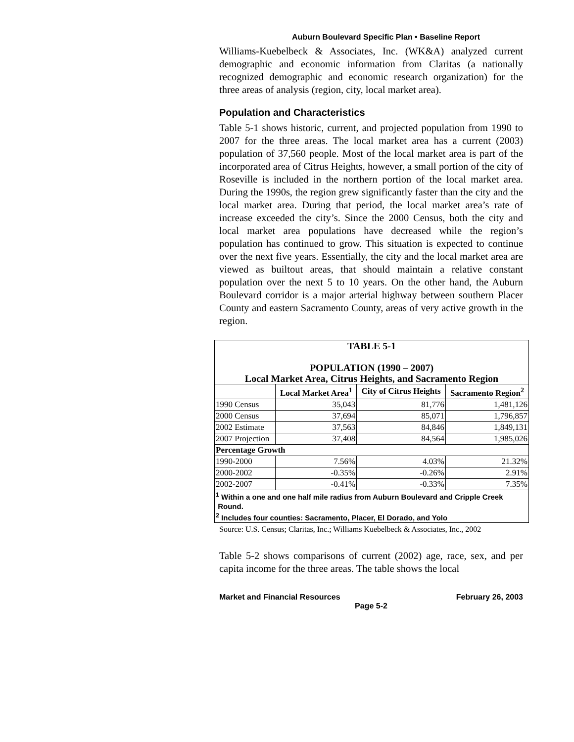Auburn Boulevard Specific Plan • Baseline Report
Williams-Kuebelbeck & Associates, Inc. (WK&A) analyzed current demographic and economic information from Claritas (a nationally recognized demographic and economic research organization) for the three areas of analysis (region, city, local market area).
Population and Characteristics
Table 5-1 shows historic, current, and projected population from 1990 to 2007 for the three areas. The local market area has a current (2003) population of 37,560 people. Most of the local market area is part of the incorporated area of Citrus Heights, however, a small portion of the city of Roseville is included in the northern portion of the local market area. During the 1990s, the region grew significantly faster than the city and the local market area. During that period, the local market area’s rate of increase exceeded the city’s. Since the 2000 Census, both the city and local market area populations have decreased while the region’s population has continued to grow. This situation is expected to continue over the next five years. Essentially, the city and the local market area are viewed as builtout areas, that should maintain a relative constant population over the next 5 to 10 years. On the other hand, the Auburn Boulevard corridor is a major arterial highway between southern Placer County and eastern Sacramento County, areas of very active growth in the region.
| TABLE 5-1 POPULATION (1990 – 2007) Local Market Area, Citrus Heights, and Sacramento Region | | | |
| | Local Market Area<sup>1</sup> | City of Citrus Heights | Sacramento Region<sup>2</sup> |
| 1990 Census | 35,043 | 81,776 | 1,481,126 |
| 2000 Census | 37,694 | 85,071 | 1,796,857 |
| 2002 Estimate | 37,563 | 84,846 | 1,849,131 |
| 2007 Projection | 37,408 | 84,564 | 1,985,026 |
| Percentage Growth | | | |
| 1990-2000 | 7.56% | 4.03% | 21.32% |
| 2000-2002 | -0.35% | -0.26% | 2.91% |
| 2002-2007 | -0.41% | -0.33% | 7.35% |
| <sup>1</sup> Within a one and one half mile radius from Auburn Boulevard and Cripple Creek Round. <sup>2</sup> Includes four counties: Sacramento, Placer, El Dorado, and Yolo | | | |
Source: U.S. Census; Claritas, Inc.; Williams Kuebelbeck & Associates, Inc., 2002
Table 5-2 shows comparisons of current (2002) age, race, sex, and per capita income for the three areas. The table shows the local
Market and Financial Resources February 26, 2003
Page 5-2